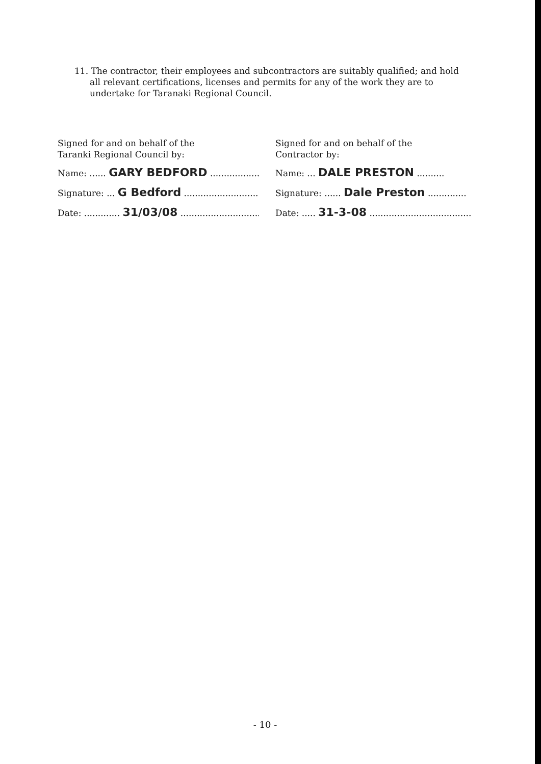11. The contractor, their employees and subcontractors are suitably qualified; and hold all relevant certifications, licenses and permits for any of the work they are to undertake for Taranaki Regional Council.
Signed for and on behalf of the
Taranki Regional Council by:
Name: ...... GARY BEDFORD ......................
Signature: ... G Bedford .....................................
Date: ............. 31/03/08 ..............................
Signed for and on behalf of the
Contractor by:
Name: ... DALE PRESTON ..........
Signature: ...... Dale Preston ..............
Date: ..... 31-3-08 .....................................
- 10 -